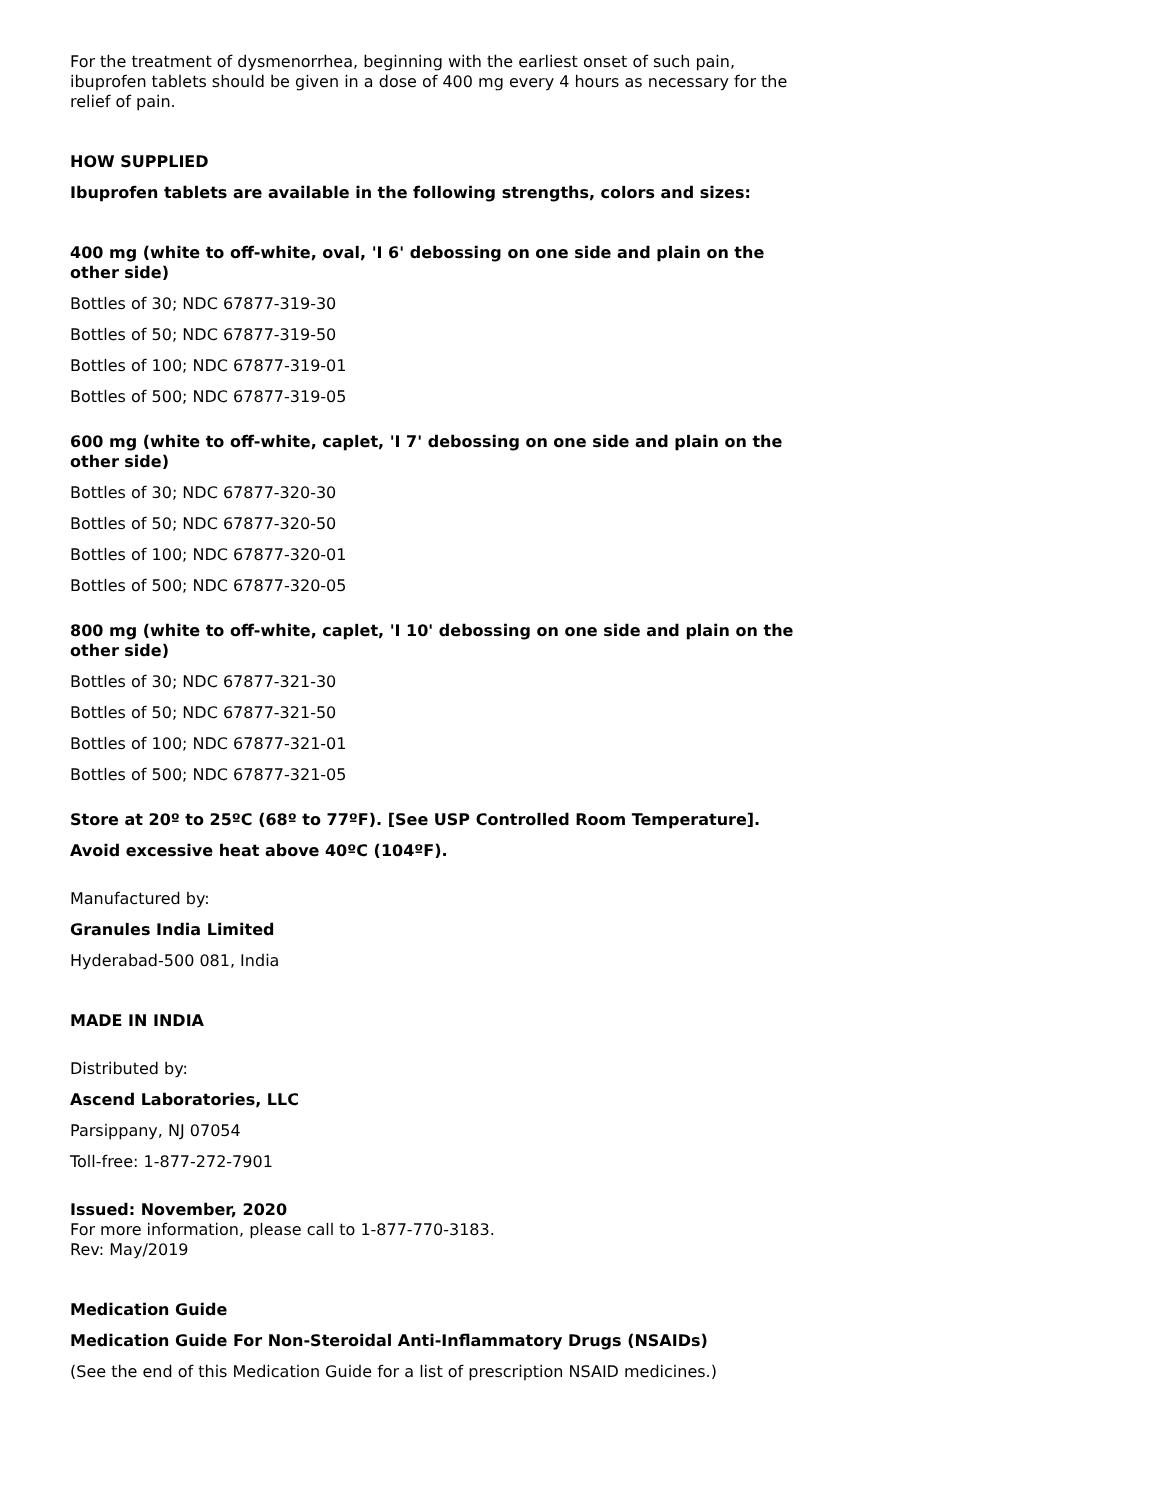For the treatment of dysmenorrhea, beginning with the earliest onset of such pain, ibuprofen tablets should be given in a dose of 400 mg every 4 hours as necessary for the relief of pain.
HOW SUPPLIED
Ibuprofen tablets are available in the following strengths, colors and sizes:
400 mg (white to off-white, oval, 'I 6' debossing on one side and plain on the other side)
Bottles of 30; NDC 67877-319-30
Bottles of 50; NDC 67877-319-50
Bottles of 100; NDC 67877-319-01
Bottles of 500; NDC 67877-319-05
600 mg (white to off-white, caplet, 'I 7' debossing on one side and plain on the other side)
Bottles of 30; NDC 67877-320-30
Bottles of 50; NDC 67877-320-50
Bottles of 100; NDC 67877-320-01
Bottles of 500; NDC 67877-320-05
800 mg (white to off-white, caplet, 'I 10' debossing on one side and plain on the other side)
Bottles of 30; NDC 67877-321-30
Bottles of 50; NDC 67877-321-50
Bottles of 100; NDC 67877-321-01
Bottles of 500; NDC 67877-321-05
Store at 20º to 25ºC (68º to 77ºF). [See USP Controlled Room Temperature].
Avoid excessive heat above 40ºC (104ºF).
Manufactured by:
Granules India Limited
Hyderabad-500 081, India
MADE IN INDIA
Distributed by:
Ascend Laboratories, LLC
Parsippany, NJ 07054
Toll-free: 1-877-272-7901
Issued: November, 2020
For more information, please call to 1-877-770-3183.
Rev: May/2019
Medication Guide
Medication Guide For Non-Steroidal Anti-Inflammatory Drugs (NSAIDs)
(See the end of this Medication Guide for a list of prescription NSAID medicines.)